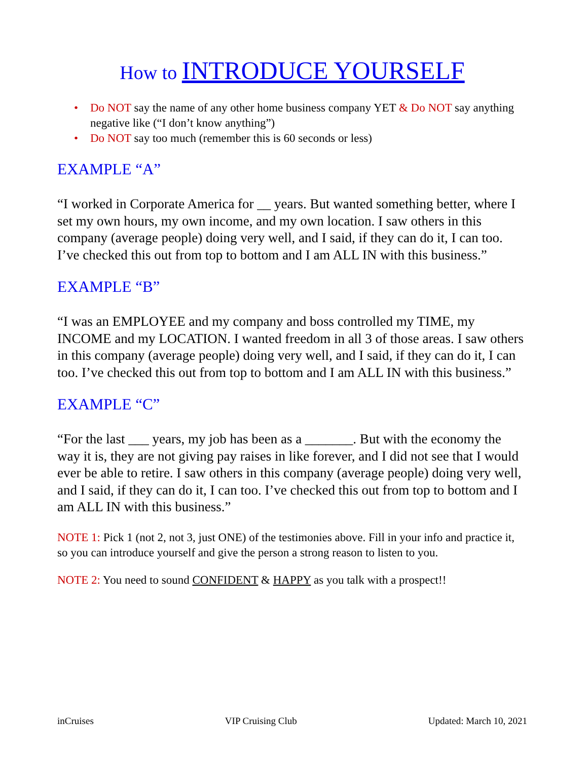How to INTRODUCE YOURSELF
• Do NOT say the name of any other home business company YET & Do NOT say anything negative like (“I don’t know anything”)
• Do NOT say too much (remember this is 60 seconds or less)
EXAMPLE “A”
“I worked in Corporate America for __ years. But wanted something better, where I set my own hours, my own income, and my own location. I saw others in this company (average people) doing very well, and I said, if they can do it, I can too. I’ve checked this out from top to bottom and I am ALL IN with this business.”
EXAMPLE “B”
“I was an EMPLOYEE and my company and boss controlled my TIME, my INCOME and my LOCATION. I wanted freedom in all 3 of those areas. I saw others in this company (average people) doing very well, and I said, if they can do it, I can too. I’ve checked this out from top to bottom and I am ALL IN with this business.”
EXAMPLE “C”
“For the last ___ years, my job has been as a _______. But with the economy the way it is, they are not giving pay raises in like forever, and I did not see that I would ever be able to retire. I saw others in this company (average people) doing very well, and I said, if they can do it, I can too. I’ve checked this out from top to bottom and I am ALL IN with this business.”
NOTE 1: Pick 1 (not 2, not 3, just ONE) of the testimonies above. Fill in your info and practice it, so you can introduce yourself and give the person a strong reason to listen to you.
NOTE 2: You need to sound CONFIDENT & HAPPY as you talk with a prospect!!
inCruises VIP Cruising Club Updated: March 10, 2021